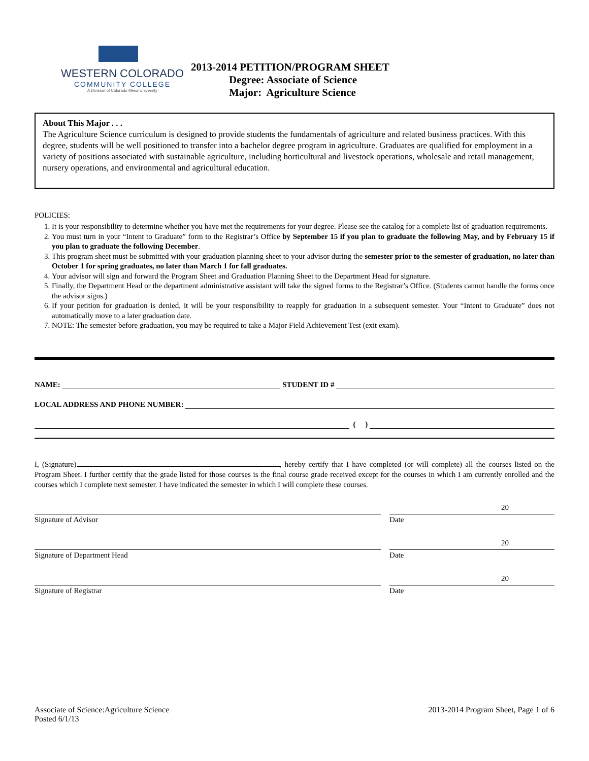WESTERN COLORADO
COMMUNITY COLLEGE
A Division of Colorado Mesa University
2013-2014 PETITION/PROGRAM SHEET
Degree: Associate of Science
Major: Agriculture Science
About This Major . . .
The Agriculture Science curriculum is designed to provide students the fundamentals of agriculture and related business practices. With this degree, students will be well positioned to transfer into a bachelor degree program in agriculture. Graduates are qualified for employment in a variety of positions associated with sustainable agriculture, including horticultural and livestock operations, wholesale and retail management, nursery operations, and environmental and agricultural education.
POLICIES:
1. It is your responsibility to determine whether you have met the requirements for your degree. Please see the catalog for a complete list of graduation requirements.
2. You must turn in your “Intent to Graduate” form to the Registrar’s Office by September 15 if you plan to graduate the following May, and by February 15 if you plan to graduate the following December.
3. This program sheet must be submitted with your graduation planning sheet to your advisor during the semester prior to the semester of graduation, no later than October 1 for spring graduates, no later than March 1 for fall graduates.
4. Your advisor will sign and forward the Program Sheet and Graduation Planning Sheet to the Department Head for signature.
5. Finally, the Department Head or the department administrative assistant will take the signed forms to the Registrar’s Office. (Students cannot handle the forms once the advisor signs.)
6. If your petition for graduation is denied, it will be your responsibility to reapply for graduation in a subsequent semester. Your “Intent to Graduate” does not automatically move to a later graduation date.
7. NOTE: The semester before graduation, you may be required to take a Major Field Achievement Test (exit exam).
NAME:
STUDENT ID #
LOCAL ADDRESS AND PHONE NUMBER:
( )
I, (Signature) , hereby certify that I have completed (or will complete) all the courses listed on the Program Sheet. I further certify that the grade listed for those courses is the final course grade received except for the courses in which I am currently enrolled and the courses which I complete next semester. I have indicated the semester in which I will complete these courses.
Signature of Advisor
20
Date
Signature of Department Head
20
Date
Signature of Registrar
20
Date
Associate of Science:Agriculture Science
Posted 6/1/13
2013-2014 Program Sheet, Page 1 of 6